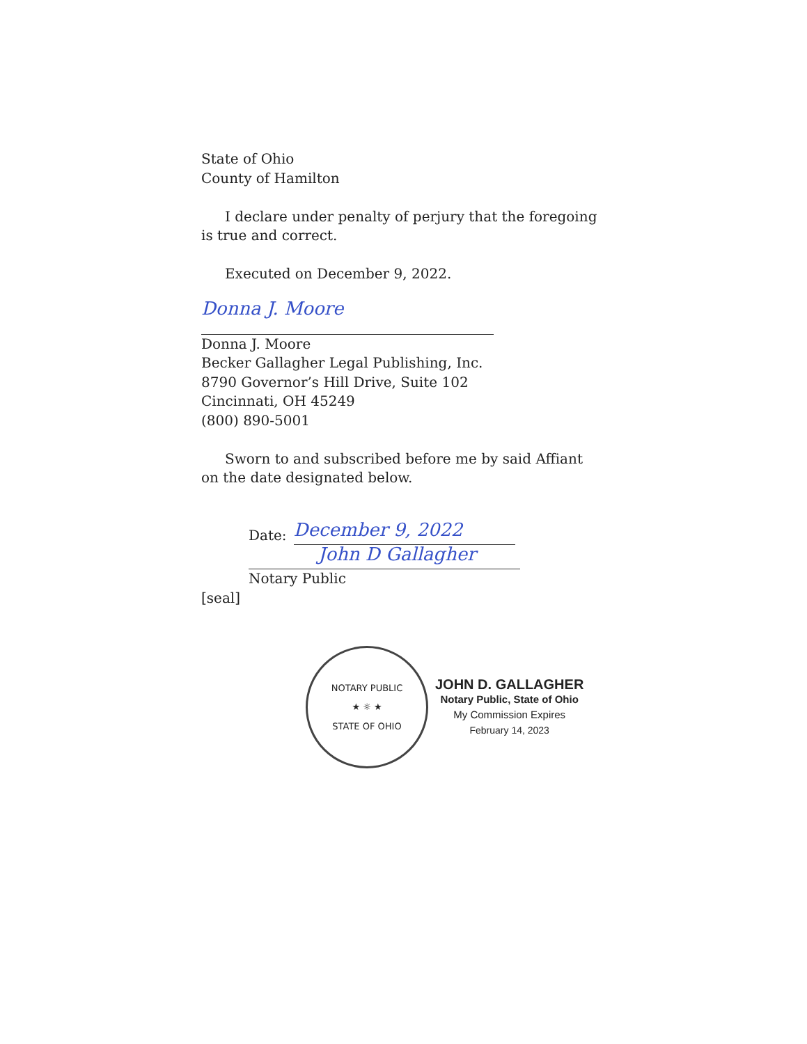State of Ohio
County of Hamilton
I declare under penalty of perjury that the foregoing is true and correct.
Executed on December 9, 2022.
Donna J. Moore
Donna J. Moore
Becker Gallagher Legal Publishing, Inc.
8790 Governor’s Hill Drive, Suite 102
Cincinnati, OH 45249
(800) 890-5001
Sworn to and subscribed before me by said Affiant on the date designated below.
Date:
December 9, 2022
John D Gallagher
Notary Public
[seal]
NOTARY PUBLIC
★ ☼ ★
STATE OF OHIO
JOHN D. GALLAGHER
Notary Public, State of Ohio
My Commission Expires
February 14, 2023